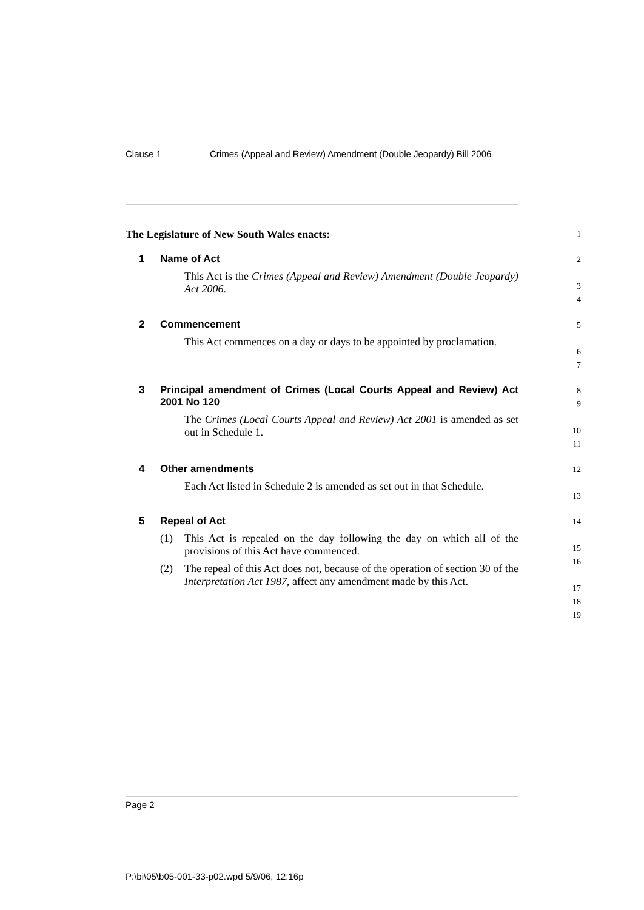Clause 1 Crimes (Appeal and Review) Amendment (Double Jeopardy) Bill 2006
The Legislature of New South Wales enacts:
1
1 Name of Act
This Act is the Crimes (Appeal and Review) Amendment (Double Jeopardy) Act 2006.
2
3
4
2 Commencement
This Act commences on a day or days to be appointed by proclamation.
5
6
7
3 Principal amendment of Crimes (Local Courts Appeal and Review) Act 2001 No 120
The Crimes (Local Courts Appeal and Review) Act 2001 is amended as set out in Schedule 1.
8
9
10
11
4 Other amendments
Each Act listed in Schedule 2 is amended as set out in that Schedule.
12
13
5 Repeal of Act
(1) This Act is repealed on the day following the day on which all of the provisions of this Act have commenced.
(2) The repeal of this Act does not, because of the operation of section 30 of the Interpretation Act 1987, affect any amendment made by this Act.
14
15
16
17
18
19
Page 2
P:\bi\05\b05-001-33-p02.wpd 5/9/06, 12:16p